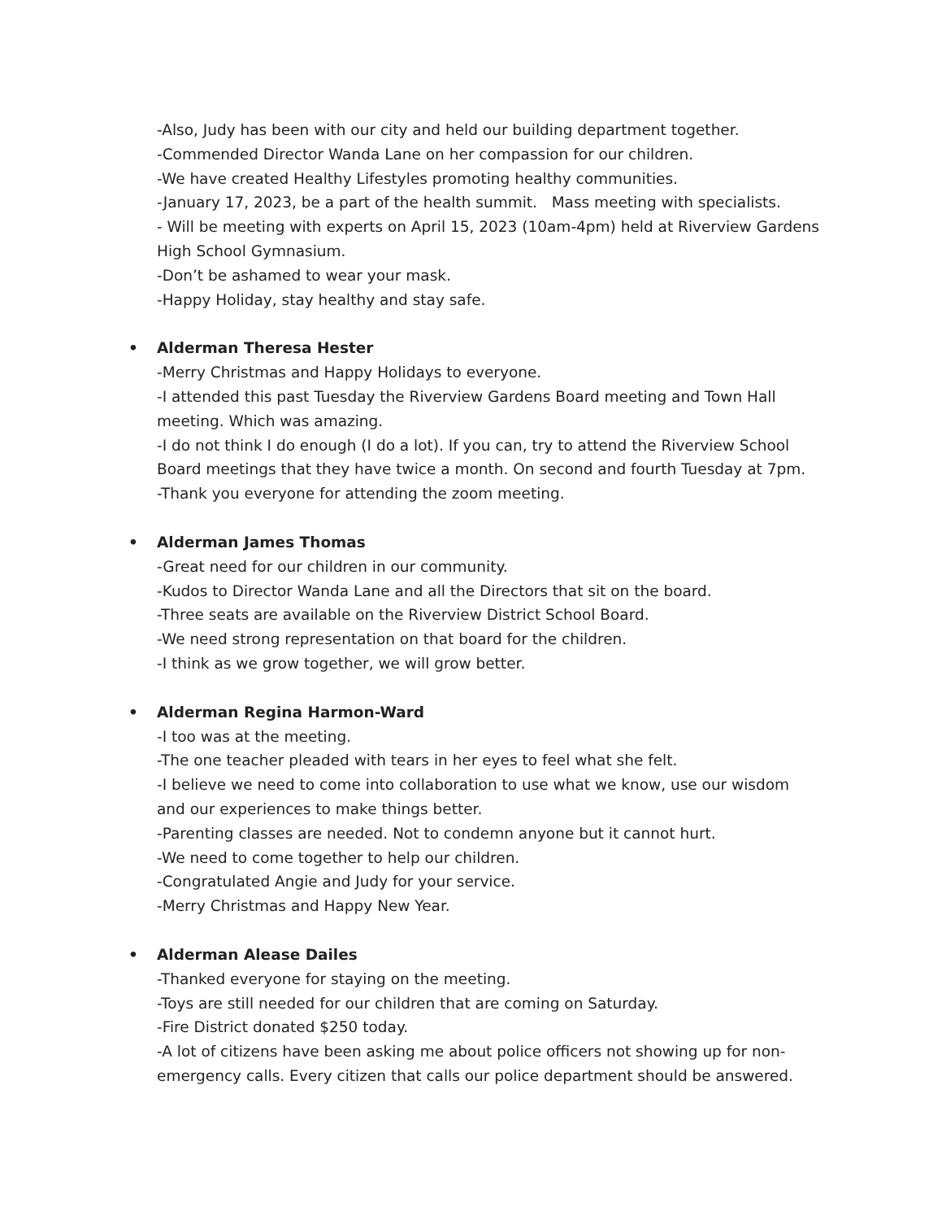-Also, Judy has been with our city and held our building department together.
-Commended Director Wanda Lane on her compassion for our children.
-We have created Healthy Lifestyles promoting healthy communities.
-January 17, 2023, be a part of the health summit. Mass meeting with specialists.
- Will be meeting with experts on April 15, 2023 (10am-4pm) held at Riverview Gardens High School Gymnasium.
-Don’t be ashamed to wear your mask.
-Happy Holiday, stay healthy and stay safe.
• Alderman Theresa Hester
-Merry Christmas and Happy Holidays to everyone.
-I attended this past Tuesday the Riverview Gardens Board meeting and Town Hall meeting. Which was amazing.
-I do not think I do enough (I do a lot). If you can, try to attend the Riverview School Board meetings that they have twice a month. On second and fourth Tuesday at 7pm.
-Thank you everyone for attending the zoom meeting.
• Alderman James Thomas
-Great need for our children in our community.
-Kudos to Director Wanda Lane and all the Directors that sit on the board.
-Three seats are available on the Riverview District School Board.
-We need strong representation on that board for the children.
-I think as we grow together, we will grow better.
• Alderman Regina Harmon-Ward
-I too was at the meeting.
-The one teacher pleaded with tears in her eyes to feel what she felt.
-I believe we need to come into collaboration to use what we know, use our wisdom and our experiences to make things better.
-Parenting classes are needed. Not to condemn anyone but it cannot hurt.
-We need to come together to help our children.
-Congratulated Angie and Judy for your service.
-Merry Christmas and Happy New Year.
• Alderman Alease Dailes
-Thanked everyone for staying on the meeting.
-Toys are still needed for our children that are coming on Saturday.
-Fire District donated $250 today.
-A lot of citizens have been asking me about police officers not showing up for non-emergency calls. Every citizen that calls our police department should be answered.